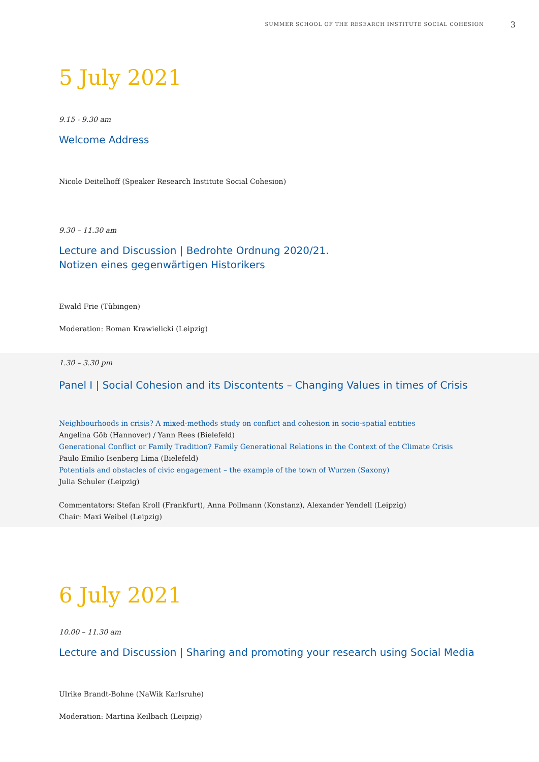SUMMER SCHOOL OF THE RESEARCH INSTITUTE SOCIAL COHESION 3
5 July 2021
9.15 - 9.30 am
Welcome Address
Nicole Deitelhoff (Speaker Research Institute Social Cohesion)
9.30 – 11.30 am
Lecture and Discussion | Bedrohte Ordnung 2020/21.
Notizen eines gegenwärtigen Historikers
Ewald Frie (Tübingen)
Moderation: Roman Krawielicki (Leipzig)
1.30 – 3.30 pm
Panel I | Social Cohesion and its Discontents – Changing Values in times of Crisis
Neighbourhoods in crisis? A mixed-methods study on conflict and cohesion in socio-spatial entities
Angelina Göb (Hannover) / Yann Rees (Bielefeld)
Generational Conflict or Family Tradition? Family Generational Relations in the Context of the Climate Crisis
Paulo Emilio Isenberg Lima (Bielefeld)
Potentials and obstacles of civic engagement – the example of the town of Wurzen (Saxony)
Julia Schuler (Leipzig)
Commentators: Stefan Kroll (Frankfurt), Anna Pollmann (Konstanz), Alexander Yendell (Leipzig)
Chair: Maxi Weibel (Leipzig)
6 July 2021
10.00 – 11.30 am
Lecture and Discussion | Sharing and promoting your research using Social Media
Ulrike Brandt-Bohne (NaWik Karlsruhe)
Moderation: Martina Keilbach (Leipzig)